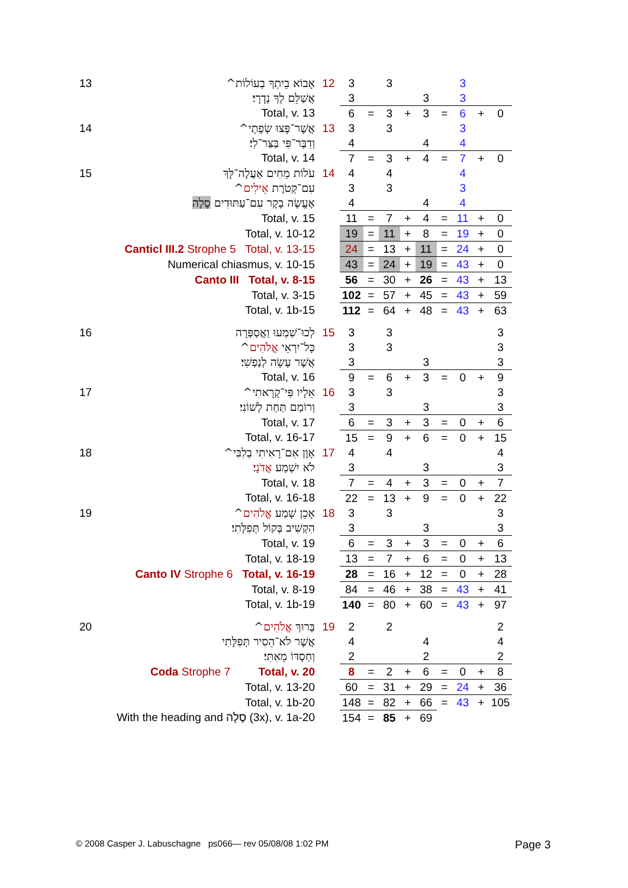| 13 | אָבוֹא בֵיתְךָ בְעוֹלוֹת^ | 12 | 3 | | 3 | | | | 3 | | |
| | אֲשַׁלֵּם לְךָ נְדָרָי׃ | | 3 | | | | 3 | | 3 | | |
| | Total, v. 13 | | 6 | = | 3 | + | 3 | = | 6 | + | 0 |
| 14 | אֲשֶׁר־פָּצוּ שְׂפָתָי^ | 13 | 3 | | 3 | | | | 3 | | |
| | וְדִבֶּר־פִּי בַּצַּר־לִי׃ | | 4 | | | | 4 | | 4 | | |
| | Total, v. 14 | | 7 | = | 3 | + | 4 | = | 7 | + | 0 |
| 15 | עֹלוֹת מֵחִים אַעֲלֶה־לָּךְ | 14 | 4 | | 4 | | | | 4 | | |
| | עִם־קְטֹרֶת אֵילִים ^ | | 3 | | 3 | | | | 3 | | |
| | אֶעֱשֶׂה בָקָר עִם־עַתּוּדִים סֶלָה ׃ | | 4 | | | | 4 | | 4 | | |
| | Total, v. 15 | | 11 | = | 7 | + | 4 | = | 11 | + | 0 |
| | Total, v. 10-12 | | 19 | = | 11 | + | 8 | = | 19 | + | 0 |
| Canticl III.2 Strophe 5 Total, v. 13-15 | | | 24 | = | 13 | + | 11 | = | 24 | + | 0 |
| | Numerical chiasmus, v. 10-15 | | 43 | = | 24 | + | 19 | = | 43 | + | 0 |
| | Canto III Total, v. 8-15 | | 56 | = | 30 | + | 26 | = | 43 | + | 13 |
| | Total, v. 3-15 | | 102 | = | 57 | + | 45 | = | 43 | + | 59 |
| | Total, v. 1b-15 | | 112 | = | 64 | + | 48 | = | 43 | + | 63 |
| 16 | לְכוּ־שִׁמְעוּ וַאֲסַפְּרָה | 15 | 3 | | 3 | | | | | | 3 |
| | כָּל־יִרְאֵי אֱלֹהִים ^ | | 3 | | 3 | | | | | | 3 |
| | אֲשֶׁר עָשָׂה לְנַפְשִׁי׃ | | 3 | | | | 3 | | | | 3 |
| | Total, v. 16 | | 9 | = | 6 | + | 3 | = | 0 | + | 9 |
| 17 | אֵלָיו פִּי־קָרָאתִי^ | 16 | 3 | | 3 | | | | | | 3 |
| | וְרוֹמַם תַּחַת לְשׁוֹנִי׃ | | 3 | | | | 3 | | | | 3 |
| | Total, v. 17 | | 6 | = | 3 | + | 3 | = | 0 | + | 6 |
| | Total, v. 16-17 | | 15 | = | 9 | + | 6 | = | 0 | + | 15 |
| 18 | אָוֶן אִם־רָאִיתִי בְלִבִּי^ | 17 | 4 | | 4 | | | | | | 4 |
| | לֹא יִשְׁמַע אֲדֹנָי ׃ | | 3 | | | | 3 | | | | 3 |
| | Total, v. 18 | | 7 | = | 4 | + | 3 | = | 0 | + | 7 |
| | Total, v. 16-18 | | 22 | = | 13 | + | 9 | = | 0 | + | 22 |
| 19 | אָכֵן שָׁמַע אֱלֹהִים ^ | 18 | 3 | | 3 | | | | | | 3 |
| | הִקְשִׁיב בְּקוֹל תְּפִלָּתִי׃ | | 3 | | | | 3 | | | | 3 |
| | Total, v. 19 | | 6 | = | 3 | + | 3 | = | 0 | + | 6 |
| | Total, v. 18-19 | | 13 | = | 7 | + | 6 | = | 0 | + | 13 |
| Canto IV Strophe 6 Total, v. 16-19 | | | 28 | = | 16 | + | 12 | = | 0 | + | 28 |
| | Total, v. 8-19 | | 84 | = | 46 | + | 38 | = | 43 | + | 41 |
| | Total, v. 1b-19 | | 140 | = | 80 | + | 60 | = | 43 | + | 97 |
| 20 | בָּרוּךְ אֱלֹהִים ^ | 19 | 2 | | 2 | | | | | | 2 |
| | אֲשֶׁר לֹא־הֵסִיר תְּפִלָּתִי | | 4 | | | | 4 | | | | 4 |
| | וְחַסְדּוֹ מֵאִתִּי׃ | | 2 | | | | 2 | | | | 2 |
| Coda Strophe 7 Total, v. 20 | | | 8 | = | 2 | + | 6 | = | 0 | + | 8 |
| | Total, v. 13-20 | | 60 | = | 31 | + | 29 | = | 24 | + | 36 |
| | Total, v. 1b-20 | | 148 | = | 82 | + | 66 | = | 43 | + | 105 |
| With the heading and סֶלָה (3x), v. 1a-20 | | | 154 | = | 85 | + | 69 | | | | |
© 2008 Casper J. Labuschagne ps066— rev 05/08/08 1:02 PM
Page 3